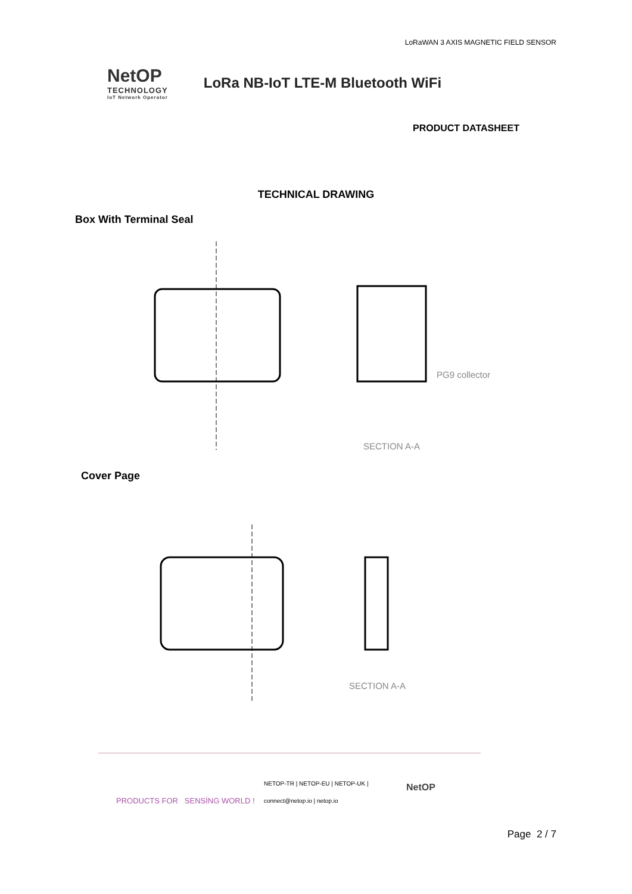LoRaWAN 3 AXIS MAGNETIC FIELD SENSOR
NetOP
TECHNOLOGY
IoT Network Operator
LoRa NB-IoT LTE-M Bluetooth WiFi
PRODUCT DATASHEET
TECHNICAL DRAWING
Box With Terminal Seal
PG9 collector
SECTION A-A
Cover Page
SECTION A-A
PRODUCTS FOR SENSİNG WORLD !
NETOP-TR | NETOP-EU | NETOP-UK |
connect@netop.io | netop.io
NetOP
Page 2 / 7